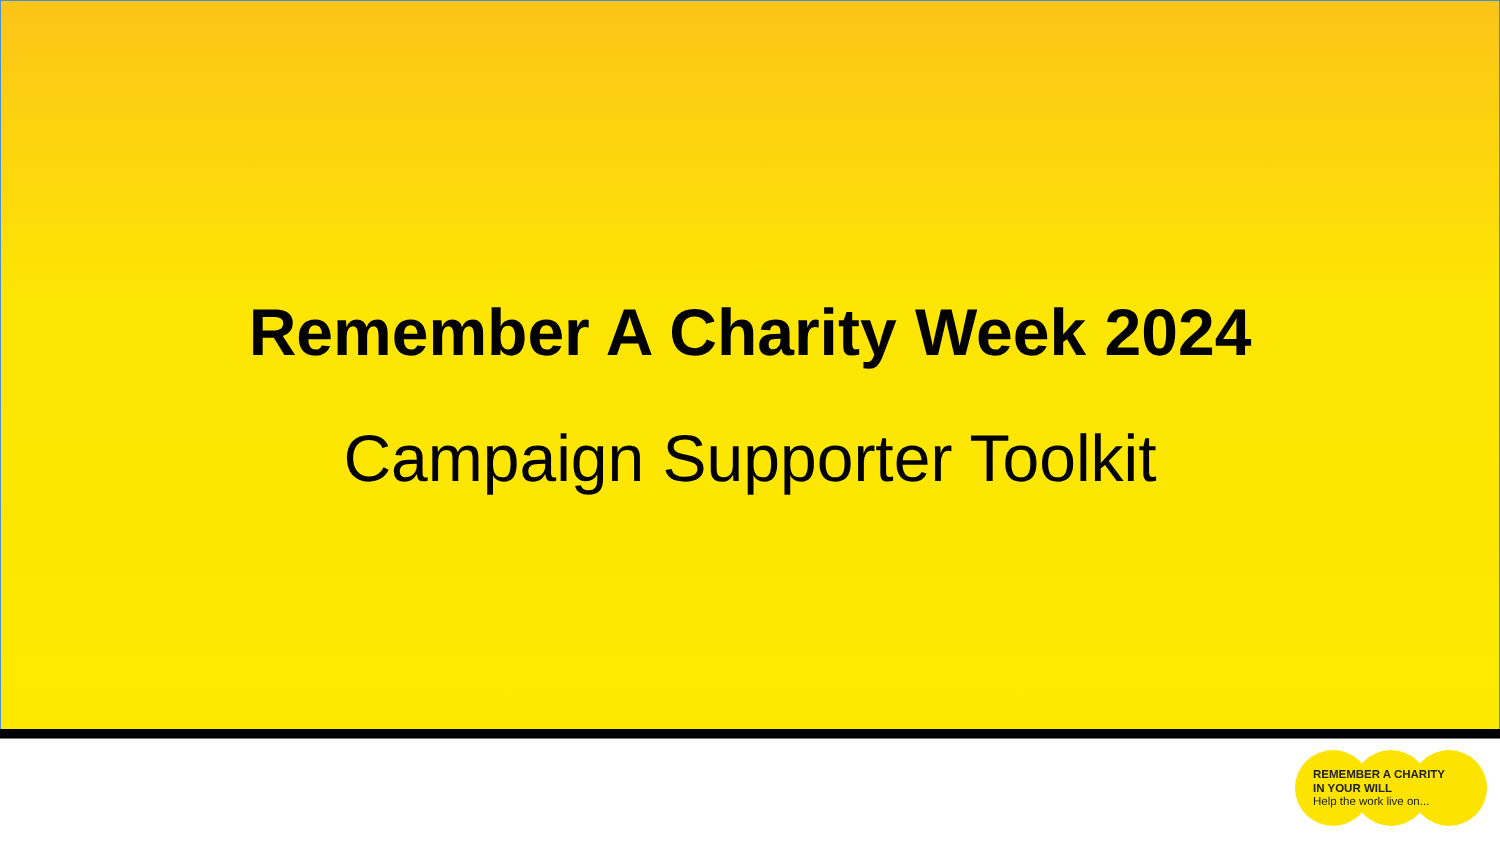Remember A Charity Week 2024
Campaign Supporter Toolkit
REMEMBER A CHARITY
IN YOUR WILL
Help the work live on...